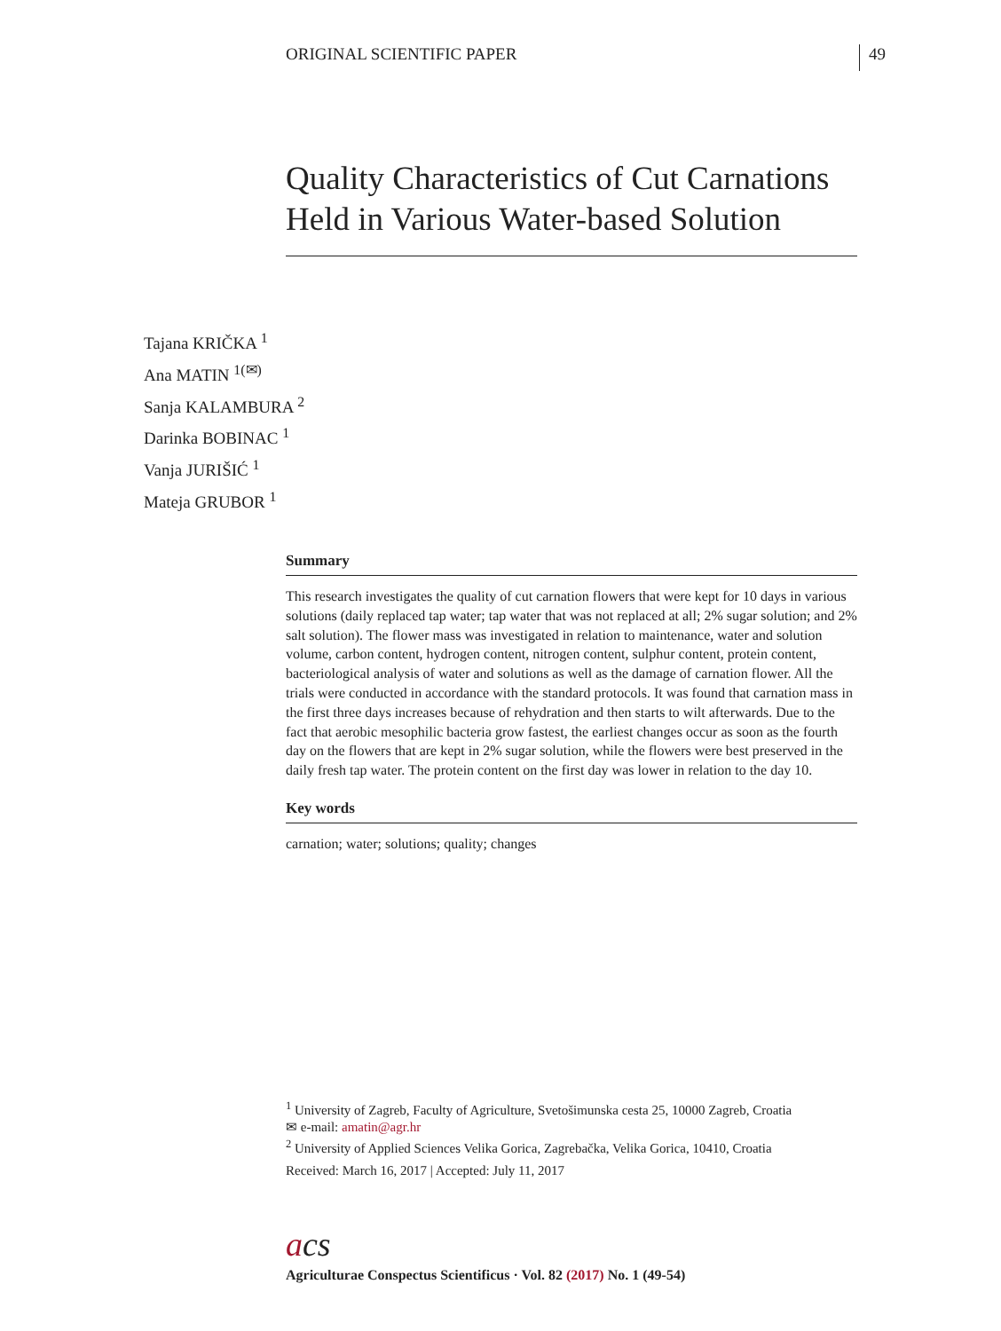ORIGINAL SCIENTIFIC PAPER 49
Quality Characteristics of Cut Carnations Held in Various Water-based Solution
Tajana KRIČKA <sup>1</sup>
Ana MATIN <sup>1(✉)</sup>
Sanja KALAMBURA <sup>2</sup>
Darinka BOBINAC <sup>1</sup>
Vanja JURIŠIĆ <sup>1</sup>
Mateja GRUBOR <sup>1</sup>
Summary
This research investigates the quality of cut carnation flowers that were kept for 10 days in various solutions (daily replaced tap water; tap water that was not replaced at all; 2% sugar solution; and 2% salt solution). The flower mass was investigated in relation to maintenance, water and solution volume, carbon content, hydrogen content, nitrogen content, sulphur content, protein content, bacteriological analysis of water and solutions as well as the damage of carnation flower. All the trials were conducted in accordance with the standard protocols. It was found that carnation mass in the first three days increases because of rehydration and then starts to wilt afterwards. Due to the fact that aerobic mesophilic bacteria grow fastest, the earliest changes occur as soon as the fourth day on the flowers that are kept in 2% sugar solution, while the flowers were best preserved in the daily fresh tap water. The protein content on the first day was lower in relation to the day 10.
Key words
carnation; water; solutions; quality; changes
<sup>1</sup> University of Zagreb, Faculty of Agriculture, Svetošimunska cesta 25, 10000 Zagreb, Croatia
✉ e-mail: amatin@agr.hr
<sup>2</sup> University of Applied Sciences Velika Gorica, Zagrebačka, Velika Gorica, 10410, Croatia
Received: March 16, 2017 | Accepted: July 11, 2017
acs
Agriculturae Conspectus Scientificus · Vol. 82 (2017) No. 1 (49-54)